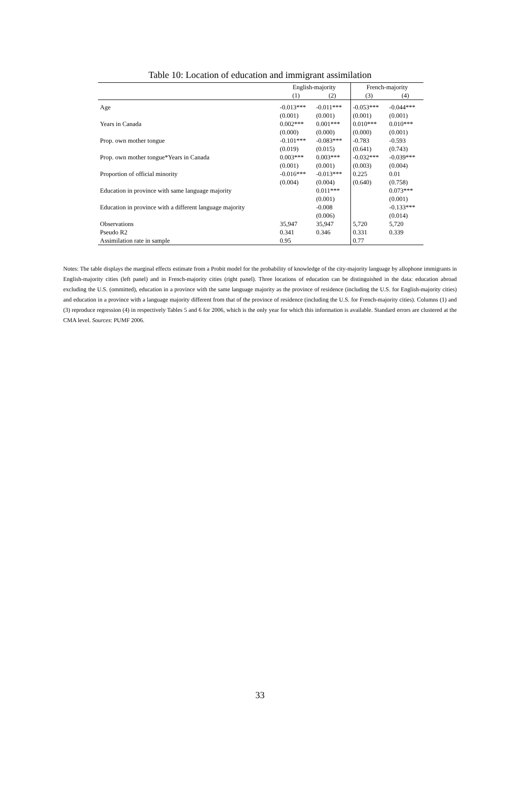Table 10: Location of education and immigrant assimilation
| | English-majority | | French-majority | |
| --- | --- | --- | --- | --- |
| | (1) | (2) | (3) | (4) |
| Age | -0.013*** | -0.011*** | -0.053*** | -0.044*** |
| | (0.001) | (0.001) | (0.001) | (0.001) |
| Years in Canada | 0.002*** | 0.001*** | 0.010*** | 0.010*** |
| | (0.000) | (0.000) | (0.000) | (0.001) |
| Prop. own mother tongue | -0.101*** | -0.083*** | -0.783 | -0.593 |
| | (0.019) | (0.015) | (0.641) | (0.743) |
| Prop. own mother tongue*Years in Canada | 0.003*** | 0.003*** | -0.032*** | -0.039*** |
| | (0.001) | (0.001) | (0.003) | (0.004) |
| Proportion of official minority | -0.016*** | -0.013*** | 0.225 | 0.01 |
| | (0.004) | (0.004) | (0.640) | (0.758) |
| Education in province with same language majority | | 0.011*** | | 0.073*** |
| | | (0.001) | | (0.001) |
| Education in province with a different language majority | | -0.008 | | -0.133*** |
| | | (0.006) | | (0.014) |
| Observations | 35,947 | 35,947 | 5,720 | 5,720 |
| Pseudo R2 | 0.341 | 0.346 | 0.331 | 0.339 |
| Assimilation rate in sample | 0.95 | | 0.77 | |
Notes: The table displays the marginal effects estimate from a Probit model for the probability of knowledge of the city-majority language by allophone immigrants in English-majority cities (left panel) and in French-majority cities (right panel). Three locations of education can be distinguished in the data: education abroad excluding the U.S. (ommitted), education in a province with the same language majority as the province of residence (including the U.S. for English-majority cities) and education in a province with a language majority different from that of the province of residence (including the U.S. for French-majority cities). Columns (1) and (3) reproduce regression (4) in respectively Tables 5 and 6 for 2006, which is the only year for which this information is available. Standard errors are clustered at the CMA level. Sources: PUMF 2006.
33